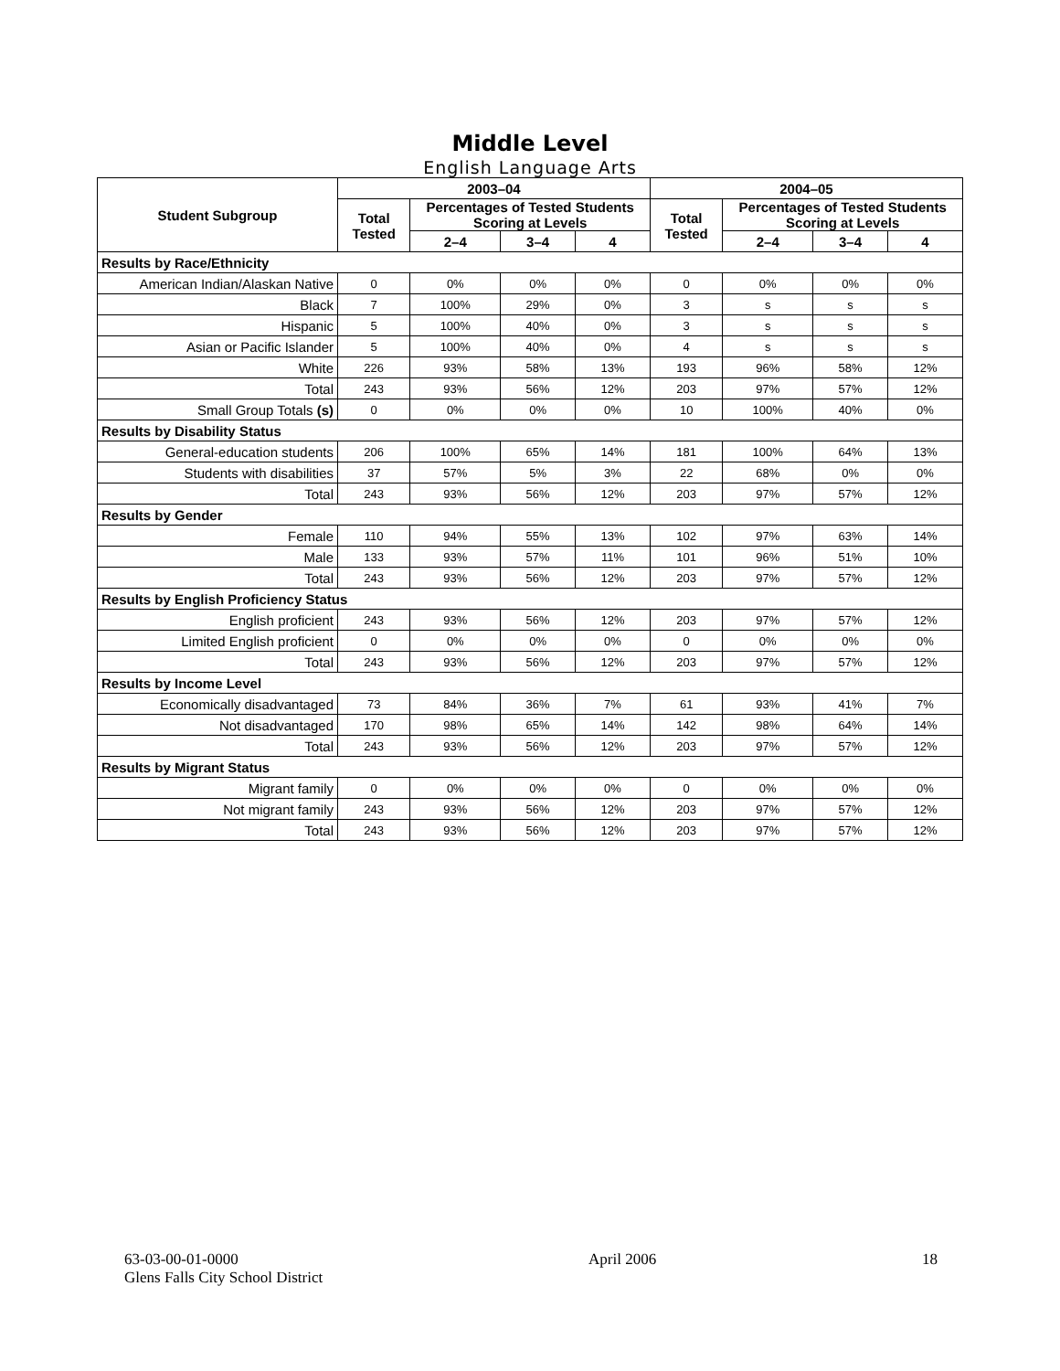Middle Level
English Language Arts
| Student Subgroup | 2003–04 | | | | 2004–05 | | | |
| --- | --- | --- | --- | --- | --- | --- | --- | --- |
| | Total Tested | Percentages of Tested Students Scoring at Levels | | | Total Tested | Percentages of Tested Students Scoring at Levels | | |
| | | 2–4 | 3–4 | 4 | | 2–4 | 3–4 | 4 |
| Results by Race/Ethnicity | | | | | | | | |
| American Indian/Alaskan Native | 0 | 0% | 0% | 0% | 0 | 0% | 0% | 0% |
| Black | 7 | 100% | 29% | 0% | 3 | s | s | s |
| Hispanic | 5 | 100% | 40% | 0% | 3 | s | s | s |
| Asian or Pacific Islander | 5 | 100% | 40% | 0% | 4 | s | s | s |
| White | 226 | 93% | 58% | 13% | 193 | 96% | 58% | 12% |
| Total | 243 | 93% | 56% | 12% | 203 | 97% | 57% | 12% |
| Small Group Totals (s) | 0 | 0% | 0% | 0% | 10 | 100% | 40% | 0% |
| Results by Disability Status | | | | | | | | |
| General-education students | 206 | 100% | 65% | 14% | 181 | 100% | 64% | 13% |
| Students with disabilities | 37 | 57% | 5% | 3% | 22 | 68% | 0% | 0% |
| Total | 243 | 93% | 56% | 12% | 203 | 97% | 57% | 12% |
| Results by Gender | | | | | | | | |
| Female | 110 | 94% | 55% | 13% | 102 | 97% | 63% | 14% |
| Male | 133 | 93% | 57% | 11% | 101 | 96% | 51% | 10% |
| Total | 243 | 93% | 56% | 12% | 203 | 97% | 57% | 12% |
| Results by English Proficiency Status | | | | | | | | |
| English proficient | 243 | 93% | 56% | 12% | 203 | 97% | 57% | 12% |
| Limited English proficient | 0 | 0% | 0% | 0% | 0 | 0% | 0% | 0% |
| Total | 243 | 93% | 56% | 12% | 203 | 97% | 57% | 12% |
| Results by Income Level | | | | | | | | |
| Economically disadvantaged | 73 | 84% | 36% | 7% | 61 | 93% | 41% | 7% |
| Not disadvantaged | 170 | 98% | 65% | 14% | 142 | 98% | 64% | 14% |
| Total | 243 | 93% | 56% | 12% | 203 | 97% | 57% | 12% |
| Results by Migrant Status | | | | | | | | |
| Migrant family | 0 | 0% | 0% | 0% | 0 | 0% | 0% | 0% |
| Not migrant family | 243 | 93% | 56% | 12% | 203 | 97% | 57% | 12% |
| Total | 243 | 93% | 56% | 12% | 203 | 97% | 57% | 12% |
63-03-00-01-0000
Glens Falls City School District
April 2006 18